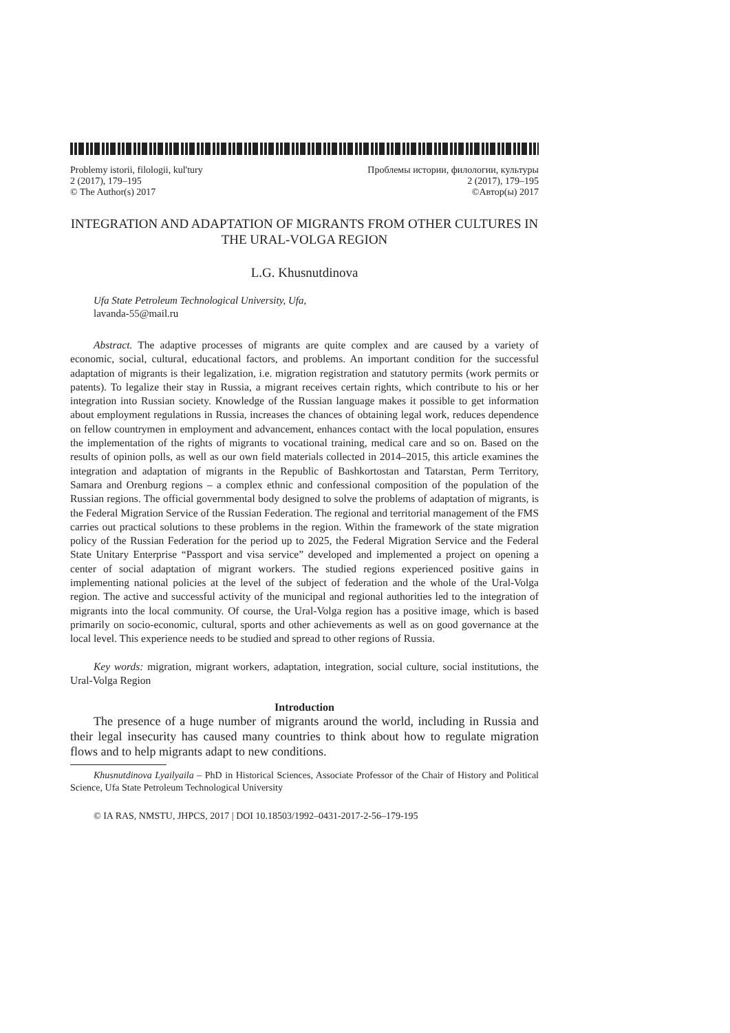Problemy istorii, filologii, kul'tury
2 (2017), 179–195
© The Author(s) 2017
Проблемы истории, филологии, культуры
2 (2017), 179–195
©Автор(ы) 2017
INTEGRATION AND ADAPTATION OF MIGRANTS FROM OTHER CULTURES IN THE URAL-VOLGA REGION
L.G. Khusnutdinova
Ufa State Petroleum Technological University, Ufa,
lavanda-55@mail.ru
Abstract. The adaptive processes of migrants are quite complex and are caused by a variety of economic, social, cultural, educational factors, and problems. An important condition for the successful adaptation of migrants is their legalization, i.e. migration registration and statutory permits (work permits or patents). To legalize their stay in Russia, a migrant receives certain rights, which contribute to his or her integration into Russian society. Knowledge of the Russian language makes it possible to get information about employment regulations in Russia, increases the chances of obtaining legal work, reduces dependence on fellow countrymen in employment and advancement, enhances contact with the local population, ensures the implementation of the rights of migrants to vocational training, medical care and so on. Based on the results of opinion polls, as well as our own field materials collected in 2014–2015, this article examines the integration and adaptation of migrants in the Republic of Bashkortostan and Tatarstan, Perm Territory, Samara and Orenburg regions – a complex ethnic and confessional composition of the population of the Russian regions. The official governmental body designed to solve the problems of adaptation of migrants, is the Federal Migration Service of the Russian Federation. The regional and territorial management of the FMS carries out practical solutions to these problems in the region. Within the framework of the state migration policy of the Russian Federation for the period up to 2025, the Federal Migration Service and the Federal State Unitary Enterprise “Passport and visa service” developed and implemented a project on opening a center of social adaptation of migrant workers. The studied regions experienced positive gains in implementing national policies at the level of the subject of federation and the whole of the Ural-Volga region. The active and successful activity of the municipal and regional authorities led to the integration of migrants into the local community. Of course, the Ural-Volga region has a positive image, which is based primarily on socio-economic, cultural, sports and other achievements as well as on good governance at the local level. This experience needs to be studied and spread to other regions of Russia.
Key words: migration, migrant workers, adaptation, integration, social culture, social institutions, the Ural-Volga Region
Introduction
The presence of a huge number of migrants around the world, including in Russia and their legal insecurity has caused many countries to think about how to regulate migration flows and to help migrants adapt to new conditions.
Khusnutdinova Lyailyaila – PhD in Historical Sciences, Associate Professor of the Chair of History and Political Science, Ufa State Petroleum Technological University
© IA RAS, NMSTU, JHPCS, 2017 | DOI 10.18503/1992–0431-2017-2-56–179-195